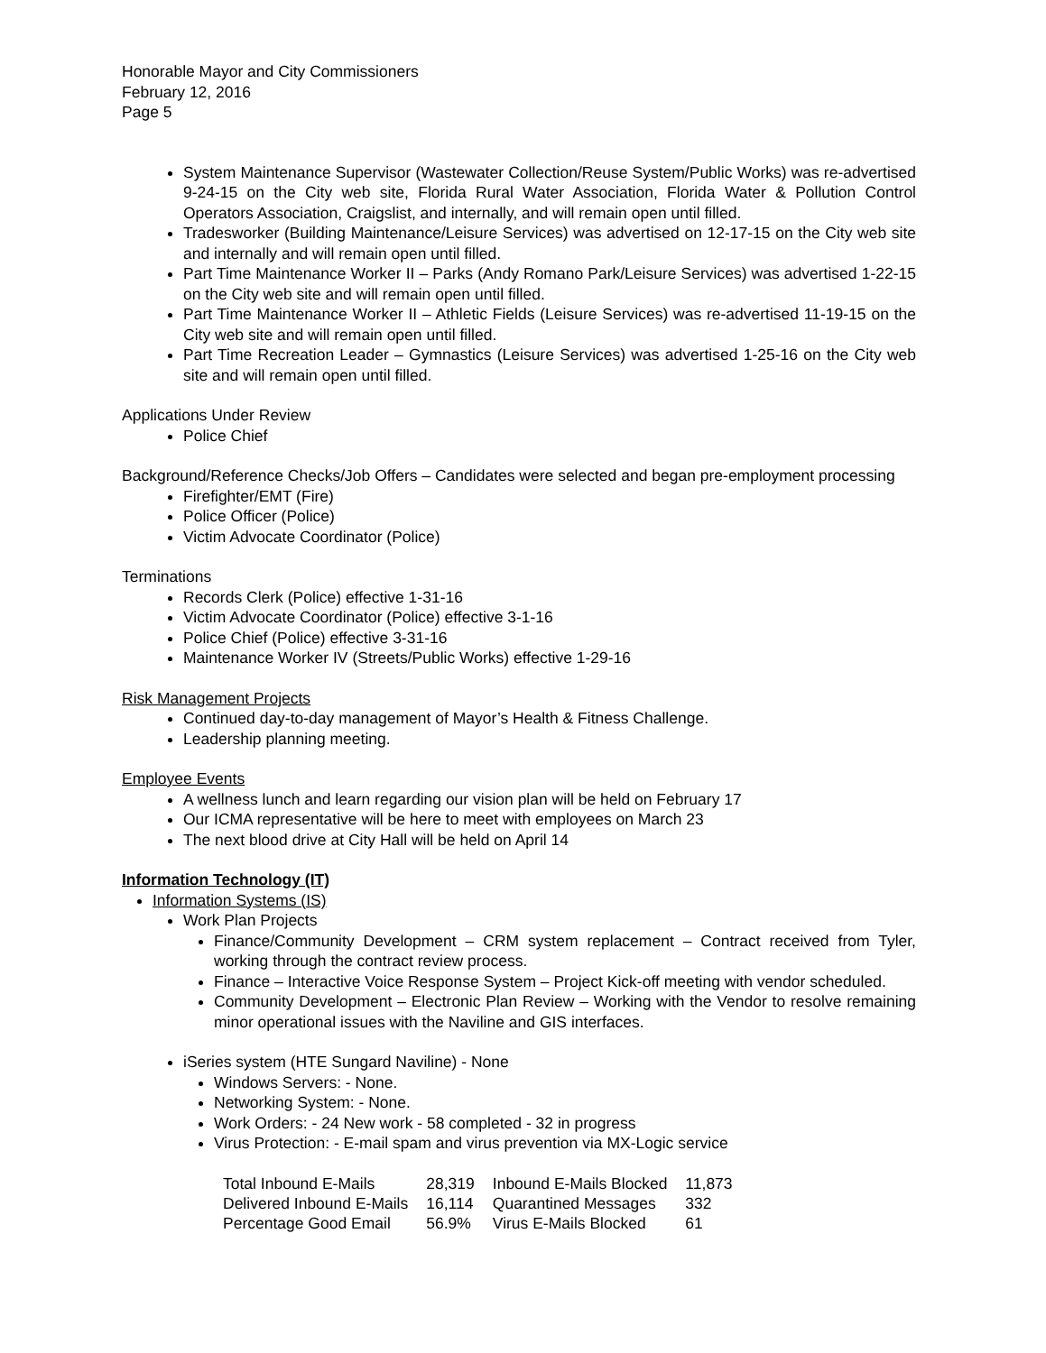Honorable Mayor and City Commissioners
February 12, 2016
Page 5
System Maintenance Supervisor (Wastewater Collection/Reuse System/Public Works) was re-advertised 9-24-15 on the City web site, Florida Rural Water Association, Florida Water & Pollution Control Operators Association, Craigslist, and internally, and will remain open until filled.
Tradesworker (Building Maintenance/Leisure Services) was advertised on 12-17-15 on the City web site and internally and will remain open until filled.
Part Time Maintenance Worker II – Parks (Andy Romano Park/Leisure Services) was advertised 1-22-15 on the City web site and will remain open until filled.
Part Time Maintenance Worker II – Athletic Fields (Leisure Services) was re-advertised 11-19-15 on the City web site and will remain open until filled.
Part Time Recreation Leader – Gymnastics (Leisure Services) was advertised 1-25-16 on the City web site and will remain open until filled.
Applications Under Review
Police Chief
Background/Reference Checks/Job Offers – Candidates were selected and began pre-employment processing
Firefighter/EMT (Fire)
Police Officer (Police)
Victim Advocate Coordinator (Police)
Terminations
Records Clerk (Police) effective 1-31-16
Victim Advocate Coordinator (Police) effective 3-1-16
Police Chief (Police) effective 3-31-16
Maintenance Worker IV (Streets/Public Works) effective 1-29-16
Risk Management Projects
Continued day-to-day management of Mayor’s Health & Fitness Challenge.
Leadership planning meeting.
Employee Events
A wellness lunch and learn regarding our vision plan will be held on February 17
Our ICMA representative will be here to meet with employees on March 23
The next blood drive at City Hall will be held on April 14
Information Technology (IT)
Information Systems (IS)
Work Plan Projects
Finance/Community Development – CRM system replacement – Contract received from Tyler, working through the contract review process.
Finance – Interactive Voice Response System – Project Kick-off meeting with vendor scheduled.
Community Development – Electronic Plan Review – Working with the Vendor to resolve remaining minor operational issues with the Naviline and GIS interfaces.
iSeries system (HTE Sungard Naviline) - None
Windows Servers: - None.
Networking System: - None.
Work Orders: - 24 New work - 58 completed - 32 in progress
Virus Protection: - E-mail spam and virus prevention via MX-Logic service
| Total Inbound E-Mails | 28,319 | Inbound E-Mails Blocked | 11,873 |
| Delivered Inbound E-Mails | 16,114 | Quarantined Messages | 332 |
| Percentage Good Email | 56.9% | Virus E-Mails Blocked | 61 |